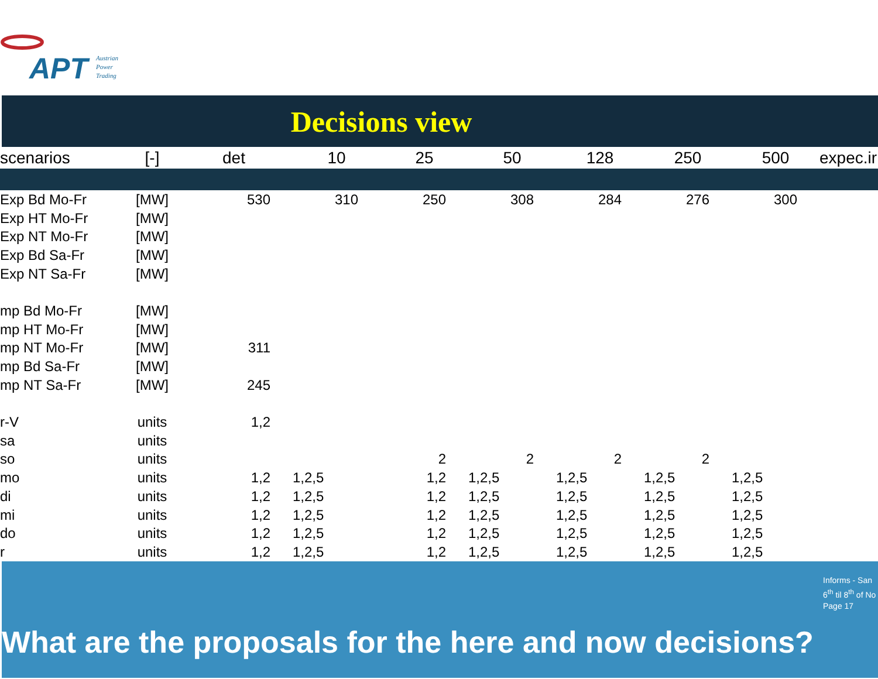APT Austrian
Power
Trading
Decisions view
| scenarios | [-] | det | 10 | 25 | 50 | 128 | 250 | 500 | expec.ir |
| --- | --- | --- | --- | --- | --- | --- | --- | --- | --- |
| Exp Bd Mo-Fr | [MW] | 530 | 310 | 250 | 308 | 284 | 276 | 300 | |
| Exp HT Mo-Fr | [MW] | | | | | | | | |
| Exp NT Mo-Fr | [MW] | | | | | | | | |
| Exp Bd Sa-Fr | [MW] | | | | | | | | |
| Exp NT Sa-Fr | [MW] | | | | | | | | |
| mp Bd Mo-Fr | [MW] | | | | | | | | |
| mp HT Mo-Fr | [MW] | | | | | | | | |
| mp NT Mo-Fr | [MW] | 311 | | | | | | | |
| mp Bd Sa-Fr | [MW] | | | | | | | | |
| mp NT Sa-Fr | [MW] | 245 | | | | | | | |
| r-V | units | 1,2 | | | | | | | |
| sa | units | | | | | | | | |
| so | units | | | 2 | 2 | 2 | 2 | | |
| mo | units | 1,2 | 1,2,5 | 1,2 | 1,2,5 | 1,2,5 | 1,2,5 | 1,2,5 | |
| di | units | 1,2 | 1,2,5 | 1,2 | 1,2,5 | 1,2,5 | 1,2,5 | 1,2,5 | |
| mi | units | 1,2 | 1,2,5 | 1,2 | 1,2,5 | 1,2,5 | 1,2,5 | 1,2,5 | |
| do | units | 1,2 | 1,2,5 | 1,2 | 1,2,5 | 1,2,5 | 1,2,5 | 1,2,5 | |
| r | units | 1,2 | 1,2,5 | 1,2 | 1,2,5 | 1,2,5 | 1,2,5 | 1,2,5 | |
Informs - San
6<sup>th</sup> til 8<sup>th</sup> of No
Page 17
What are the proposals for the here and now decisions?